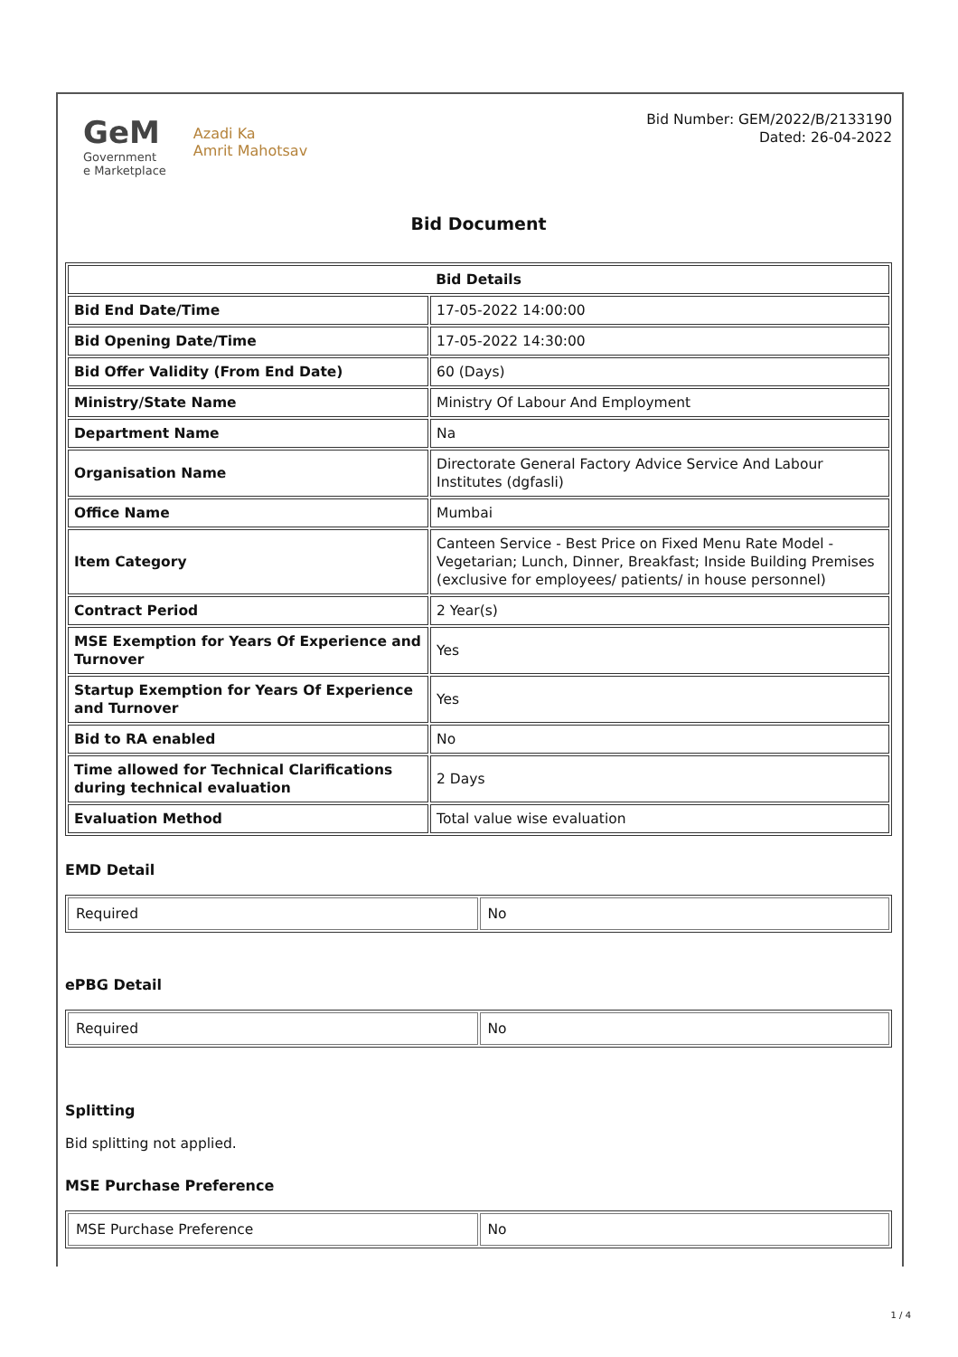GeM
Government
e Marketplace
Azadi Ka
Amrit Mahotsav
Bid Number: GEM/2022/B/2133190
Dated: 26-04-2022
Bid Document
| Bid Details | |
| --- | --- |
| Bid End Date/Time | 17-05-2022 14:00:00 |
| Bid Opening Date/Time | 17-05-2022 14:30:00 |
| Bid Offer Validity (From End Date) | 60 (Days) |
| Ministry/State Name | Ministry Of Labour And Employment |
| Department Name | Na |
| Organisation Name | Directorate General Factory Advice Service And Labour Institutes (dgfasli) |
| Office Name | Mumbai |
| Item Category | Canteen Service - Best Price on Fixed Menu Rate Model - Vegetarian; Lunch, Dinner, Breakfast; Inside Building Premises (exclusive for employees/ patients/ in house personnel) |
| Contract Period | 2 Year(s) |
| MSE Exemption for Years Of Experience and Turnover | Yes |
| Startup Exemption for Years Of Experience and Turnover | Yes |
| Bid to RA enabled | No |
| Time allowed for Technical Clarifications during technical evaluation | 2 Days |
| Evaluation Method | Total value wise evaluation |
EMD Detail
| Required | No |
ePBG Detail
| Required | No |
Splitting
Bid splitting not applied.
MSE Purchase Preference
| MSE Purchase Preference | No |
1 / 4